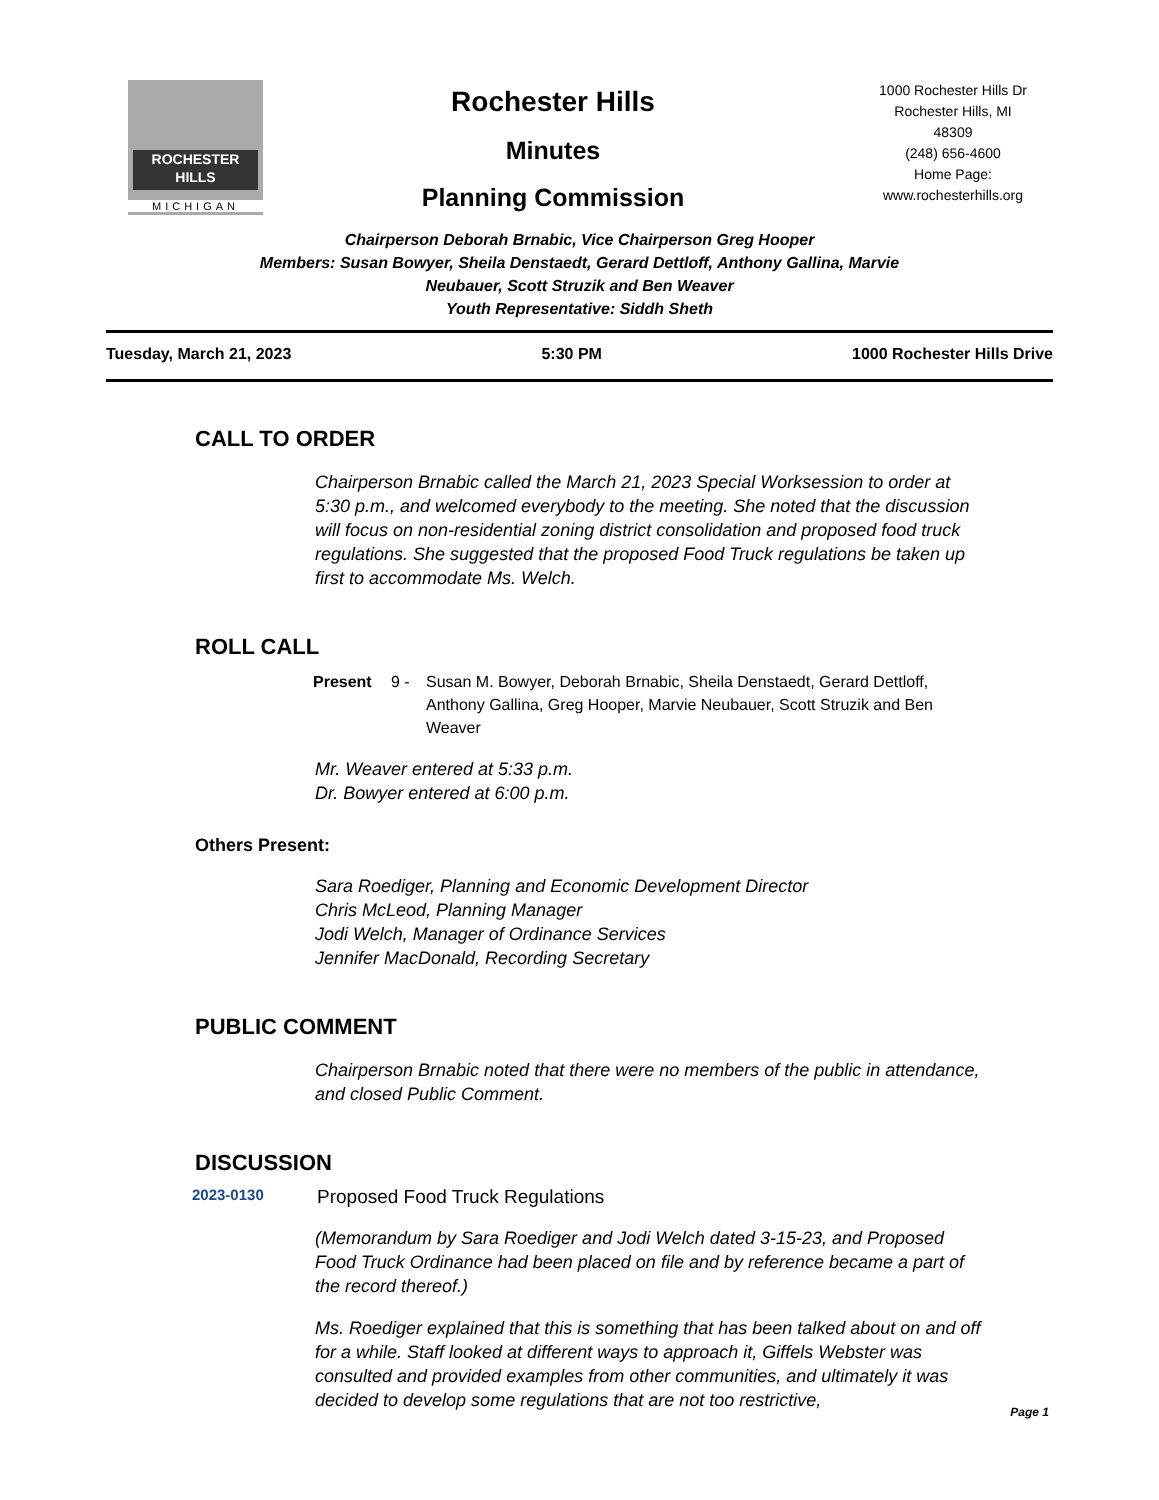ROCHESTER
HILLS
MICHIGAN
Rochester Hills
Minutes
Planning Commission
1000 Rochester Hills Dr
Rochester Hills, MI
48309
(248) 656-4600
Home Page:
www.rochesterhills.org
Chairperson Deborah Brnabic, Vice Chairperson Greg Hooper
Members: Susan Bowyer, Sheila Denstaedt, Gerard Dettloff, Anthony Gallina, Marvie Neubauer, Scott Struzik and Ben Weaver
Youth Representative: Siddh Sheth
Tuesday, March 21, 2023 5:30 PM 1000 Rochester Hills Drive
CALL TO ORDER
Chairperson Brnabic called the March 21, 2023 Special Worksession to order at 5:30 p.m., and welcomed everybody to the meeting. She noted that the discussion will focus on non-residential zoning district consolidation and proposed food truck regulations. She suggested that the proposed Food Truck regulations be taken up first to accommodate Ms. Welch.
ROLL CALL
Present 9 - Susan M. Bowyer, Deborah Brnabic, Sheila Denstaedt, Gerard Dettloff, Anthony Gallina, Greg Hooper, Marvie Neubauer, Scott Struzik and Ben Weaver
Mr. Weaver entered at 5:33 p.m.
Dr. Bowyer entered at 6:00 p.m.
Others Present:
Sara Roediger, Planning and Economic Development Director
Chris McLeod, Planning Manager
Jodi Welch, Manager of Ordinance Services
Jennifer MacDonald, Recording Secretary
PUBLIC COMMENT
Chairperson Brnabic noted that there were no members of the public in attendance, and closed Public Comment.
DISCUSSION
2023-0130 Proposed Food Truck Regulations
(Memorandum by Sara Roediger and Jodi Welch dated 3-15-23, and Proposed Food Truck Ordinance had been placed on file and by reference became a part of the record thereof.)
Ms. Roediger explained that this is something that has been talked about on and off for a while. Staff looked at different ways to approach it, Giffels Webster was consulted and provided examples from other communities, and ultimately it was decided to develop some regulations that are not too restrictive,
Page 1